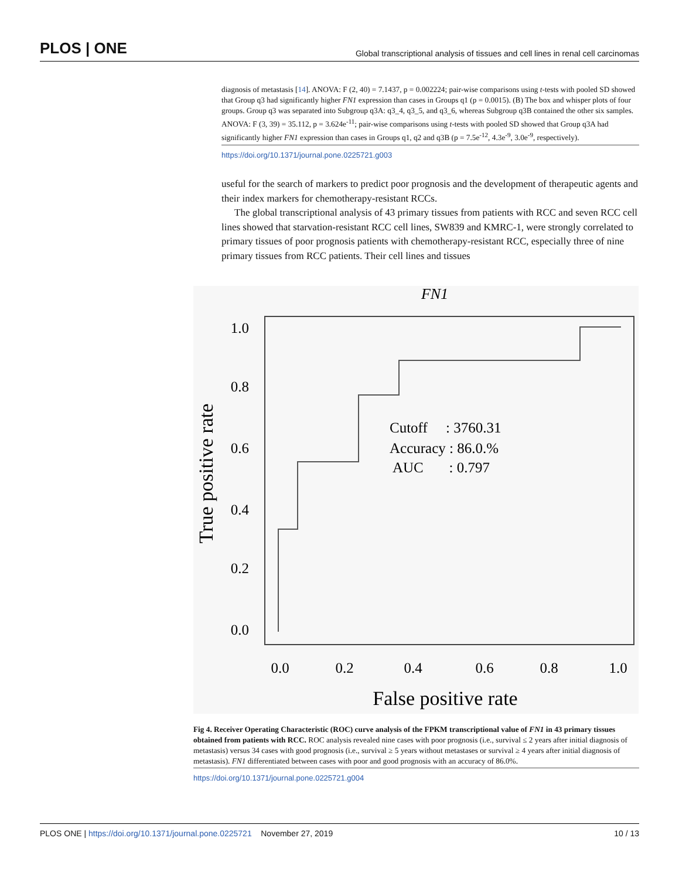PLOS | ONE Global transcriptional analysis of tissues and cell lines in renal cell carcinomas
diagnosis of metastasis [14]. ANOVA: F (2, 40) = 7.1437, p = 0.002224; pair-wise comparisons using t-tests with pooled SD showed that Group q3 had significantly higher FN1 expression than cases in Groups q1 (p = 0.0015). (B) The box and whisper plots of four groups. Group q3 was separated into Subgroup q3A: q3_4, q3_5, and q3_6, whereas Subgroup q3B contained the other six samples. ANOVA: F (3, 39) = 35.112, p = 3.624e<sup>-11</sup>; pair-wise comparisons using t-tests with pooled SD showed that Group q3A had significantly higher FN1 expression than cases in Groups q1, q2 and q3B (p = 7.5e<sup>-12</sup>, 4.3e<sup>-9</sup>, 3.0e<sup>-9</sup>, respectively).
https://doi.org/10.1371/journal.pone.0225721.g003
useful for the search of markers to predict poor prognosis and the development of therapeutic agents and their index markers for chemotherapy-resistant RCCs.
The global transcriptional analysis of 43 primary tissues from patients with RCC and seven RCC cell lines showed that starvation-resistant RCC cell lines, SW839 and KMRC-1, were strongly correlated to primary tissues of poor prognosis patients with chemotherapy-resistant RCC, especially three of nine primary tissues from RCC patients. Their cell lines and tissues
FN1
1.0
0.8
0.6
0.4
0.2
0.0
Cutoff : 3760.31
Accuracy : 86.0.%
AUC : 0.797
0.0
0.2
0.4
0.6
0.8
1.0
False positive rate
True positive rate
Fig 4. Receiver Operating Characteristic (ROC) curve analysis of the FPKM transcriptional value of FN1 in 43 primary tissues obtained from patients with RCC. ROC analysis revealed nine cases with poor prognosis (i.e., survival ≤ 2 years after initial diagnosis of metastasis) versus 34 cases with good prognosis (i.e., survival ≥ 5 years without metastases or survival ≥ 4 years after initial diagnosis of metastasis). FN1 differentiated between cases with poor and good prognosis with an accuracy of 86.0%.
https://doi.org/10.1371/journal.pone.0225721.g004
PLOS ONE | https://doi.org/10.1371/journal.pone.0225721 November 27, 2019 10 / 13